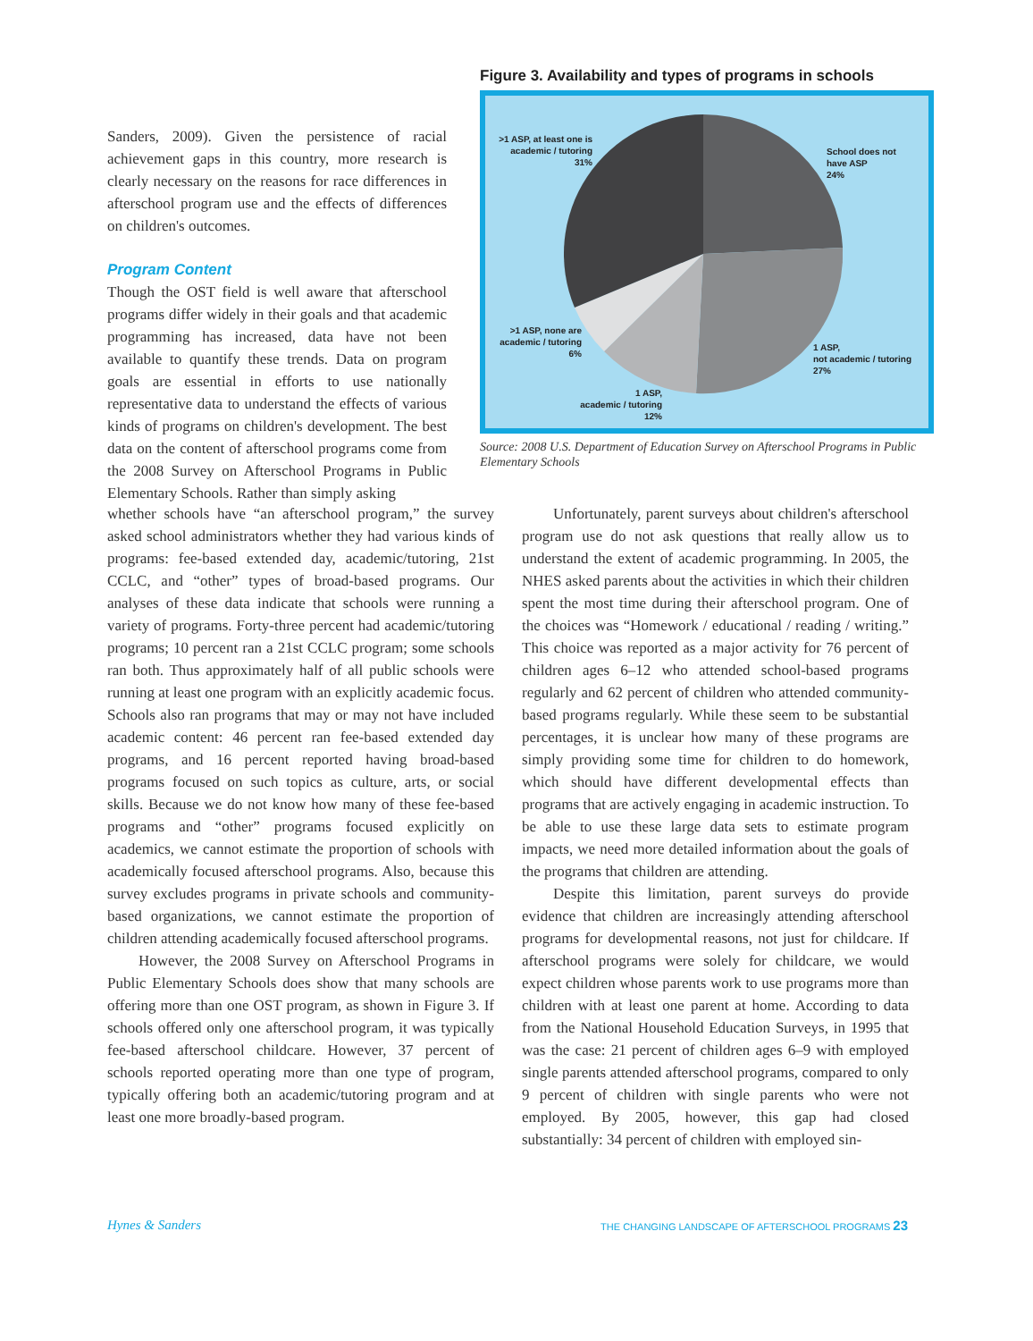Sanders, 2009). Given the persistence of racial achievement gaps in this country, more research is clearly necessary on the reasons for race differences in afterschool program use and the effects of differences on children's outcomes.
Program Content
Though the OST field is well aware that afterschool programs differ widely in their goals and that academic programming has increased, data have not been available to quantify these trends. Data on program goals are essential in efforts to use nationally representative data to understand the effects of various kinds of programs on children's development. The best data on the content of afterschool programs come from the 2008 Survey on Afterschool Programs in Public Elementary Schools. Rather than simply asking
Figure 3. Availability and types of programs in schools
>1 ASP, at least one is academic / tutoring 31%
School does not
have ASP
24%
>1 ASP, none are academic / tutoring 6%
1 ASP,
not academic / tutoring
27%
1 ASP,
academic / tutoring
12%
Source: 2008 U.S. Department of Education Survey on Afterschool Programs in Public Elementary Schools
whether schools have “an afterschool program,” the survey asked school administrators whether they had various kinds of programs: fee-based extended day, academic/tutoring, 21st CCLC, and “other” types of broad-based programs. Our analyses of these data indicate that schools were running a variety of programs. Forty-three percent had academic/tutoring programs; 10 percent ran a 21st CCLC program; some schools ran both. Thus approximately half of all public schools were running at least one program with an explicitly academic focus. Schools also ran programs that may or may not have included academic content: 46 percent ran fee-based extended day programs, and 16 percent reported having broad-based programs focused on such topics as culture, arts, or social skills. Because we do not know how many of these fee-based programs and “other” programs focused explicitly on academics, we cannot estimate the proportion of schools with academically focused afterschool programs. Also, because this survey excludes programs in private schools and community-based organizations, we cannot estimate the proportion of children attending academically focused afterschool programs.
However, the 2008 Survey on Afterschool Programs in Public Elementary Schools does show that many schools are offering more than one OST program, as shown in Figure 3. If schools offered only one afterschool program, it was typically fee-based afterschool childcare. However, 37 percent of schools reported operating more than one type of program, typically offering both an academic/tutoring program and at least one more broadly-based program.
Unfortunately, parent surveys about children's afterschool program use do not ask questions that really allow us to understand the extent of academic programming. In 2005, the NHES asked parents about the activities in which their children spent the most time during their afterschool program. One of the choices was “Homework / educational / reading / writing.” This choice was reported as a major activity for 76 percent of children ages 6–12 who attended school-based programs regularly and 62 percent of children who attended community-based programs regularly. While these seem to be substantial percentages, it is unclear how many of these programs are simply providing some time for children to do homework, which should have different developmental effects than programs that are actively engaging in academic instruction. To be able to use these large data sets to estimate program impacts, we need more detailed information about the goals of the programs that children are attending.
Despite this limitation, parent surveys do provide evidence that children are increasingly attending afterschool programs for developmental reasons, not just for childcare. If afterschool programs were solely for childcare, we would expect children whose parents work to use programs more than children with at least one parent at home. According to data from the National Household Education Surveys, in 1995 that was the case: 21 percent of children ages 6–9 with employed single parents attended afterschool programs, compared to only 9 percent of children with single parents who were not employed. By 2005, however, this gap had closed substantially: 34 percent of children with employed sin-
Hynes & Sanders THE CHANGING LANDSCAPE OF AFTERSCHOOL PROGRAMS 23